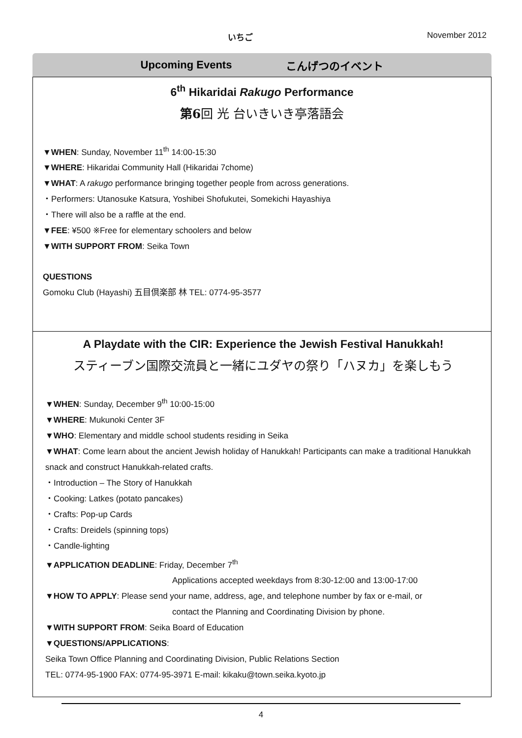いちご November 2012
Upcoming Events こんげつのイベント
6<sup>th</sup> Hikaridai Rakugo Performance
第6回 光 台いきいき亭落語会
▼WHEN: Sunday, November 11<sup>th</sup> 14:00-15:30
▼WHERE: Hikaridai Community Hall (Hikaridai 7chome)
▼WHAT: A rakugo performance bringing together people from across generations.
・Performers: Utanosuke Katsura, Yoshibei Shofukutei, Somekichi Hayashiya
・There will also be a raffle at the end.
▼FEE: ¥500 ※Free for elementary schoolers and below
▼WITH SUPPORT FROM: Seika Town
QUESTIONS
Gomoku Club (Hayashi) 五目倶楽部 林 TEL: 0774-95-3577
A Playdate with the CIR: Experience the Jewish Festival Hanukkah!
スティーブン国際交流員と一緒にユダヤの祭り「ハヌカ」を楽しもう
▼WHEN: Sunday, December 9<sup>th</sup> 10:00-15:00
▼WHERE: Mukunoki Center 3F
▼WHO: Elementary and middle school students residing in Seika
▼WHAT: Come learn about the ancient Jewish holiday of Hanukkah! Participants can make a traditional Hanukkah snack and construct Hanukkah-related crafts.
・Introduction – The Story of Hanukkah
・Cooking: Latkes (potato pancakes)
・Crafts: Pop-up Cards
・Crafts: Dreidels (spinning tops)
・Candle-lighting
▼APPLICATION DEADLINE: Friday, December 7<sup>th</sup>
Applications accepted weekdays from 8:30-12:00 and 13:00-17:00
▼HOW TO APPLY: Please send your name, address, age, and telephone number by fax or e-mail, or
contact the Planning and Coordinating Division by phone.
▼WITH SUPPORT FROM: Seika Board of Education
▼QUESTIONS/APPLICATIONS:
Seika Town Office Planning and Coordinating Division, Public Relations Section
TEL: 0774-95-1900 FAX: 0774-95-3971 E-mail: kikaku@town.seika.kyoto.jp
4